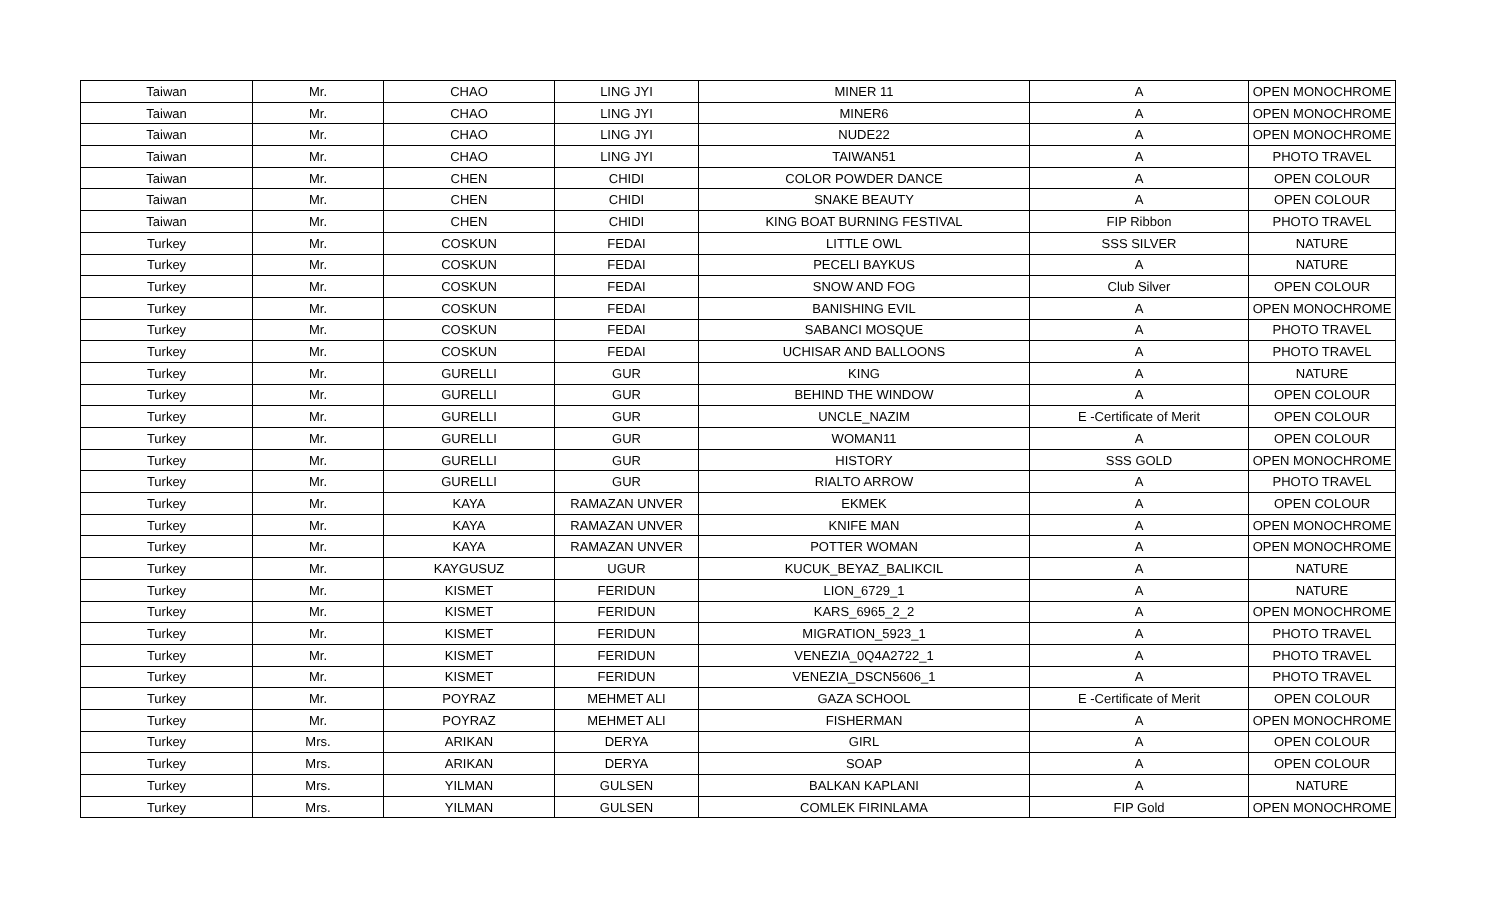| Taiwan | Mr. | CHAO | LING JYI | MINER 11 | A | OPEN MONOCHROME |
| Taiwan | Mr. | CHAO | LING JYI | MINER6 | A | OPEN MONOCHROME |
| Taiwan | Mr. | CHAO | LING JYI | NUDE22 | A | OPEN MONOCHROME |
| Taiwan | Mr. | CHAO | LING JYI | TAIWAN51 | A | PHOTO TRAVEL |
| Taiwan | Mr. | CHEN | CHIDI | COLOR POWDER DANCE | A | OPEN COLOUR |
| Taiwan | Mr. | CHEN | CHIDI | SNAKE BEAUTY | A | OPEN COLOUR |
| Taiwan | Mr. | CHEN | CHIDI | KING BOAT BURNING FESTIVAL | FIP Ribbon | PHOTO TRAVEL |
| Turkey | Mr. | COSKUN | FEDAI | LITTLE OWL | SSS SILVER | NATURE |
| Turkey | Mr. | COSKUN | FEDAI | PECELI BAYKUS | A | NATURE |
| Turkey | Mr. | COSKUN | FEDAI | SNOW AND FOG | Club Silver | OPEN COLOUR |
| Turkey | Mr. | COSKUN | FEDAI | BANISHING EVIL | A | OPEN MONOCHROME |
| Turkey | Mr. | COSKUN | FEDAI | SABANCI MOSQUE | A | PHOTO TRAVEL |
| Turkey | Mr. | COSKUN | FEDAI | UCHISAR AND BALLOONS | A | PHOTO TRAVEL |
| Turkey | Mr. | GURELLI | GUR | KING | A | NATURE |
| Turkey | Mr. | GURELLI | GUR | BEHIND THE WINDOW | A | OPEN COLOUR |
| Turkey | Mr. | GURELLI | GUR | UNCLE_NAZIM | E -Certificate of Merit | OPEN COLOUR |
| Turkey | Mr. | GURELLI | GUR | WOMAN11 | A | OPEN COLOUR |
| Turkey | Mr. | GURELLI | GUR | HISTORY | SSS GOLD | OPEN MONOCHROME |
| Turkey | Mr. | GURELLI | GUR | RIALTO ARROW | A | PHOTO TRAVEL |
| Turkey | Mr. | KAYA | RAMAZAN UNVER | EKMEK | A | OPEN COLOUR |
| Turkey | Mr. | KAYA | RAMAZAN UNVER | KNIFE MAN | A | OPEN MONOCHROME |
| Turkey | Mr. | KAYA | RAMAZAN UNVER | POTTER WOMAN | A | OPEN MONOCHROME |
| Turkey | Mr. | KAYGUSUZ | UGUR | KUCUK_BEYAZ_BALIKCIL | A | NATURE |
| Turkey | Mr. | KISMET | FERIDUN | LION_6729_1 | A | NATURE |
| Turkey | Mr. | KISMET | FERIDUN | KARS_6965_2_2 | A | OPEN MONOCHROME |
| Turkey | Mr. | KISMET | FERIDUN | MIGRATION_5923_1 | A | PHOTO TRAVEL |
| Turkey | Mr. | KISMET | FERIDUN | VENEZIA_0Q4A2722_1 | A | PHOTO TRAVEL |
| Turkey | Mr. | KISMET | FERIDUN | VENEZIA_DSCN5606_1 | A | PHOTO TRAVEL |
| Turkey | Mr. | POYRAZ | MEHMET ALI | GAZA SCHOOL | E -Certificate of Merit | OPEN COLOUR |
| Turkey | Mr. | POYRAZ | MEHMET ALI | FISHERMAN | A | OPEN MONOCHROME |
| Turkey | Mrs. | ARIKAN | DERYA | GIRL | A | OPEN COLOUR |
| Turkey | Mrs. | ARIKAN | DERYA | SOAP | A | OPEN COLOUR |
| Turkey | Mrs. | YILMAN | GULSEN | BALKAN KAPLANI | A | NATURE |
| Turkey | Mrs. | YILMAN | GULSEN | COMLEK FIRINLAMA | FIP Gold | OPEN MONOCHROME |